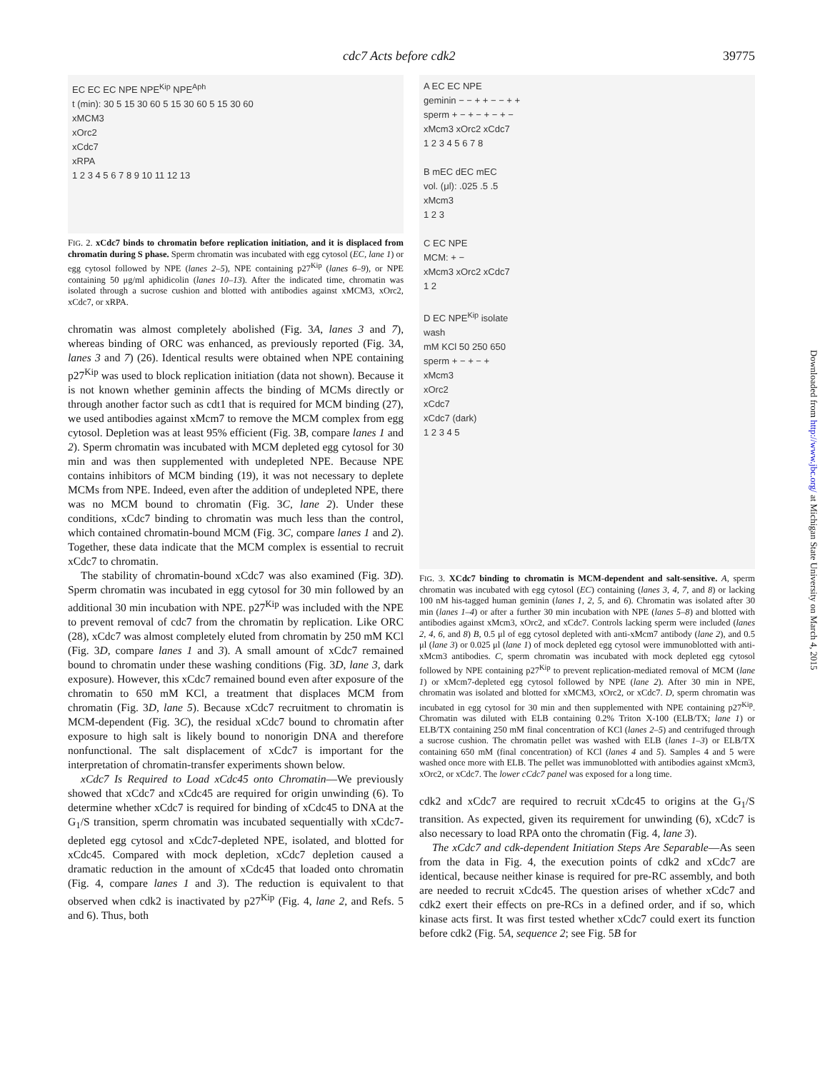cdc7 Acts before cdk2 39775
EC EC EC NPE NPE<sup>Kip</sup> NPE<sup>Aph</sup>
t (min): 30 5 15 30 60 5 15 30 60 5 15 30 60
xMCM3
xOrc2
xCdc7
xRPA
1 2 3 4 5 6 7 8 9 10 11 12 13
FIG. 2. xCdc7 binds to chromatin before replication initiation, and it is displaced from chromatin during S phase. Sperm chromatin was incubated with egg cytosol (EC, lane 1) or egg cytosol followed by NPE (lanes 2–5), NPE containing p27<sup>Kip</sup> (lanes 6–9), or NPE containing 50 μg/ml aphidicolin (lanes 10–13). After the indicated time, chromatin was isolated through a sucrose cushion and blotted with antibodies against xMCM3, xOrc2, xCdc7, or xRPA.
chromatin was almost completely abolished (Fig. 3A, lanes 3 and 7), whereas binding of ORC was enhanced, as previously reported (Fig. 3A, lanes 3 and 7) (26). Identical results were obtained when NPE containing p27<sup>Kip</sup> was used to block replication initiation (data not shown). Because it is not known whether geminin affects the binding of MCMs directly or through another factor such as cdt1 that is required for MCM binding (27), we used antibodies against xMcm7 to remove the MCM complex from egg cytosol. Depletion was at least 95% efficient (Fig. 3B, compare lanes 1 and 2). Sperm chromatin was incubated with MCM depleted egg cytosol for 30 min and was then supplemented with undepleted NPE. Because NPE contains inhibitors of MCM binding (19), it was not necessary to deplete MCMs from NPE. Indeed, even after the addition of undepleted NPE, there was no MCM bound to chromatin (Fig. 3C, lane 2). Under these conditions, xCdc7 binding to chromatin was much less than the control, which contained chromatin-bound MCM (Fig. 3C, compare lanes 1 and 2). Together, these data indicate that the MCM complex is essential to recruit xCdc7 to chromatin.
The stability of chromatin-bound xCdc7 was also examined (Fig. 3D). Sperm chromatin was incubated in egg cytosol for 30 min followed by an additional 30 min incubation with NPE. p27<sup>Kip</sup> was included with the NPE to prevent removal of cdc7 from the chromatin by replication. Like ORC (28), xCdc7 was almost completely eluted from chromatin by 250 mM KCl (Fig. 3D, compare lanes 1 and 3). A small amount of xCdc7 remained bound to chromatin under these washing conditions (Fig. 3D, lane 3, dark exposure). However, this xCdc7 remained bound even after exposure of the chromatin to 650 mM KCl, a treatment that displaces MCM from chromatin (Fig. 3D, lane 5). Because xCdc7 recruitment to chromatin is MCM-dependent (Fig. 3C), the residual xCdc7 bound to chromatin after exposure to high salt is likely bound to nonorigin DNA and therefore nonfunctional. The salt displacement of xCdc7 is important for the interpretation of chromatin-transfer experiments shown below.
xCdc7 Is Required to Load xCdc45 onto Chromatin—We previously showed that xCdc7 and xCdc45 are required for origin unwinding (6). To determine whether xCdc7 is required for binding of xCdc45 to DNA at the G<sub>1</sub>/S transition, sperm chromatin was incubated sequentially with xCdc7-depleted egg cytosol and xCdc7-depleted NPE, isolated, and blotted for xCdc45. Compared with mock depletion, xCdc7 depletion caused a dramatic reduction in the amount of xCdc45 that loaded onto chromatin (Fig. 4, compare lanes 1 and 3). The reduction is equivalent to that observed when cdk2 is inactivated by p27<sup>Kip</sup> (Fig. 4, lane 2, and Refs. 5 and 6). Thus, both
A EC EC NPE
geminin − − + + − − + +
sperm + − + − + − + −
xMcm3 xOrc2 xCdc7
1 2 3 4 5 6 7 8
B mEC dEC mEC
vol. (μl): .025 .5 .5
xMcm3
1 2 3
C EC NPE
MCM: + −
xMcm3 xOrc2 xCdc7
1 2
D EC NPE<sup>Kip</sup> isolate
wash
mM KCl 50 250 650
sperm + − + − +
xMcm3
xOrc2
xCdc7
xCdc7 (dark)
1 2 3 4 5
FIG. 3. XCdc7 binding to chromatin is MCM-dependent and salt-sensitive. A, sperm chromatin was incubated with egg cytosol (EC) containing (lanes 3, 4, 7, and 8) or lacking 100 nM his-tagged human geminin (lanes 1, 2, 5, and 6). Chromatin was isolated after 30 min (lanes 1–4) or after a further 30 min incubation with NPE (lanes 5–8) and blotted with antibodies against xMcm3, xOrc2, and xCdc7. Controls lacking sperm were included (lanes 2, 4, 6, and 8) B, 0.5 μl of egg cytosol depleted with anti-xMcm7 antibody (lane 2), and 0.5 μl (lane 3) or 0.025 μl (lane 1) of mock depleted egg cytosol were immunoblotted with anti-xMcm3 antibodies. C, sperm chromatin was incubated with mock depleted egg cytosol followed by NPE containing p27<sup>Kip</sup> to prevent replication-mediated removal of MCM (lane 1) or xMcm7-depleted egg cytosol followed by NPE (lane 2). After 30 min in NPE, chromatin was isolated and blotted for xMCM3, xOrc2, or xCdc7. D, sperm chromatin was incubated in egg cytosol for 30 min and then supplemented with NPE containing p27<sup>Kip</sup>. Chromatin was diluted with ELB containing 0.2% Triton X-100 (ELB/TX; lane 1) or ELB/TX containing 250 mM final concentration of KCl (lanes 2–5) and centrifuged through a sucrose cushion. The chromatin pellet was washed with ELB (lanes 1–3) or ELB/TX containing 650 mM (final concentration) of KCl (lanes 4 and 5). Samples 4 and 5 were washed once more with ELB. The pellet was immunoblotted with antibodies against xMcm3, xOrc2, or xCdc7. The lower cCdc7 panel was exposed for a long time.
cdk2 and xCdc7 are required to recruit xCdc45 to origins at the G<sub>1</sub>/S transition. As expected, given its requirement for unwinding (6), xCdc7 is also necessary to load RPA onto the chromatin (Fig. 4, lane 3).
The xCdc7 and cdk-dependent Initiation Steps Are Separable—As seen from the data in Fig. 4, the execution points of cdk2 and xCdc7 are identical, because neither kinase is required for pre-RC assembly, and both are needed to recruit xCdc45. The question arises of whether xCdc7 and cdk2 exert their effects on pre-RCs in a defined order, and if so, which kinase acts first. It was first tested whether xCdc7 could exert its function before cdk2 (Fig. 5A, sequence 2; see Fig. 5B for
Downloaded from http://www.jbc.org/ at Michigan State University on March 4, 2015